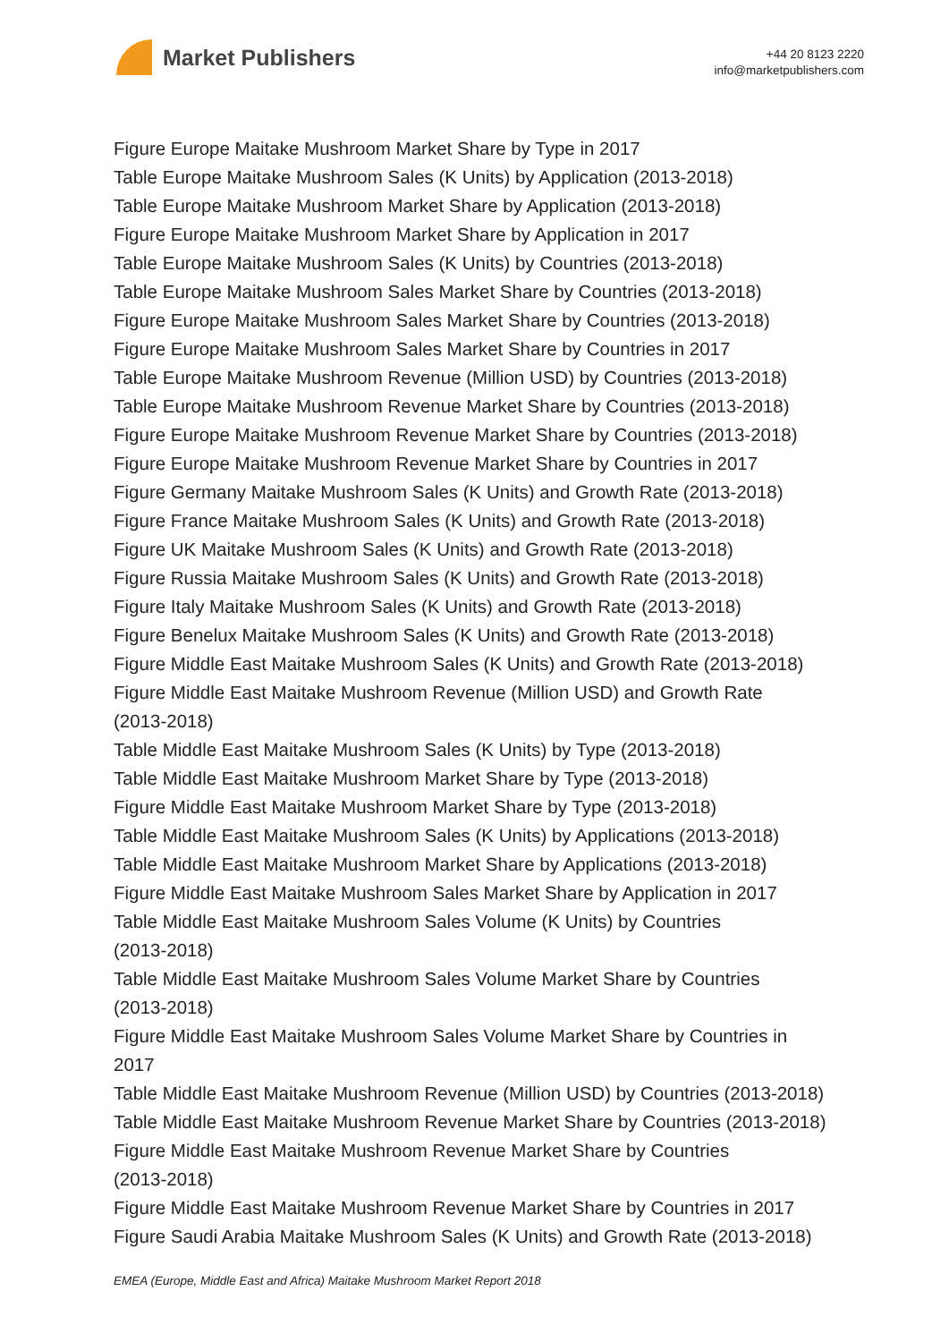Market Publishers
+44 20 8123 2220
info@marketpublishers.com
Figure Europe Maitake Mushroom Market Share by Type in 2017
Table Europe Maitake Mushroom Sales (K Units) by Application (2013-2018)
Table Europe Maitake Mushroom Market Share by Application (2013-2018)
Figure Europe Maitake Mushroom Market Share by Application in 2017
Table Europe Maitake Mushroom Sales (K Units) by Countries (2013-2018)
Table Europe Maitake Mushroom Sales Market Share by Countries (2013-2018)
Figure Europe Maitake Mushroom Sales Market Share by Countries (2013-2018)
Figure Europe Maitake Mushroom Sales Market Share by Countries in 2017
Table Europe Maitake Mushroom Revenue (Million USD) by Countries (2013-2018)
Table Europe Maitake Mushroom Revenue Market Share by Countries (2013-2018)
Figure Europe Maitake Mushroom Revenue Market Share by Countries (2013-2018)
Figure Europe Maitake Mushroom Revenue Market Share by Countries in 2017
Figure Germany Maitake Mushroom Sales (K Units) and Growth Rate (2013-2018)
Figure France Maitake Mushroom Sales (K Units) and Growth Rate (2013-2018)
Figure UK Maitake Mushroom Sales (K Units) and Growth Rate (2013-2018)
Figure Russia Maitake Mushroom Sales (K Units) and Growth Rate (2013-2018)
Figure Italy Maitake Mushroom Sales (K Units) and Growth Rate (2013-2018)
Figure Benelux Maitake Mushroom Sales (K Units) and Growth Rate (2013-2018)
Figure Middle East Maitake Mushroom Sales (K Units) and Growth Rate (2013-2018)
Figure Middle East Maitake Mushroom Revenue (Million USD) and Growth Rate
(2013-2018)
Table Middle East Maitake Mushroom Sales (K Units) by Type (2013-2018)
Table Middle East Maitake Mushroom Market Share by Type (2013-2018)
Figure Middle East Maitake Mushroom Market Share by Type (2013-2018)
Table Middle East Maitake Mushroom Sales (K Units) by Applications (2013-2018)
Table Middle East Maitake Mushroom Market Share by Applications (2013-2018)
Figure Middle East Maitake Mushroom Sales Market Share by Application in 2017
Table Middle East Maitake Mushroom Sales Volume (K Units) by Countries
(2013-2018)
Table Middle East Maitake Mushroom Sales Volume Market Share by Countries
(2013-2018)
Figure Middle East Maitake Mushroom Sales Volume Market Share by Countries in
2017
Table Middle East Maitake Mushroom Revenue (Million USD) by Countries (2013-2018)
Table Middle East Maitake Mushroom Revenue Market Share by Countries (2013-2018)
Figure Middle East Maitake Mushroom Revenue Market Share by Countries
(2013-2018)
Figure Middle East Maitake Mushroom Revenue Market Share by Countries in 2017
Figure Saudi Arabia Maitake Mushroom Sales (K Units) and Growth Rate (2013-2018)
EMEA (Europe, Middle East and Africa) Maitake Mushroom Market Report 2018